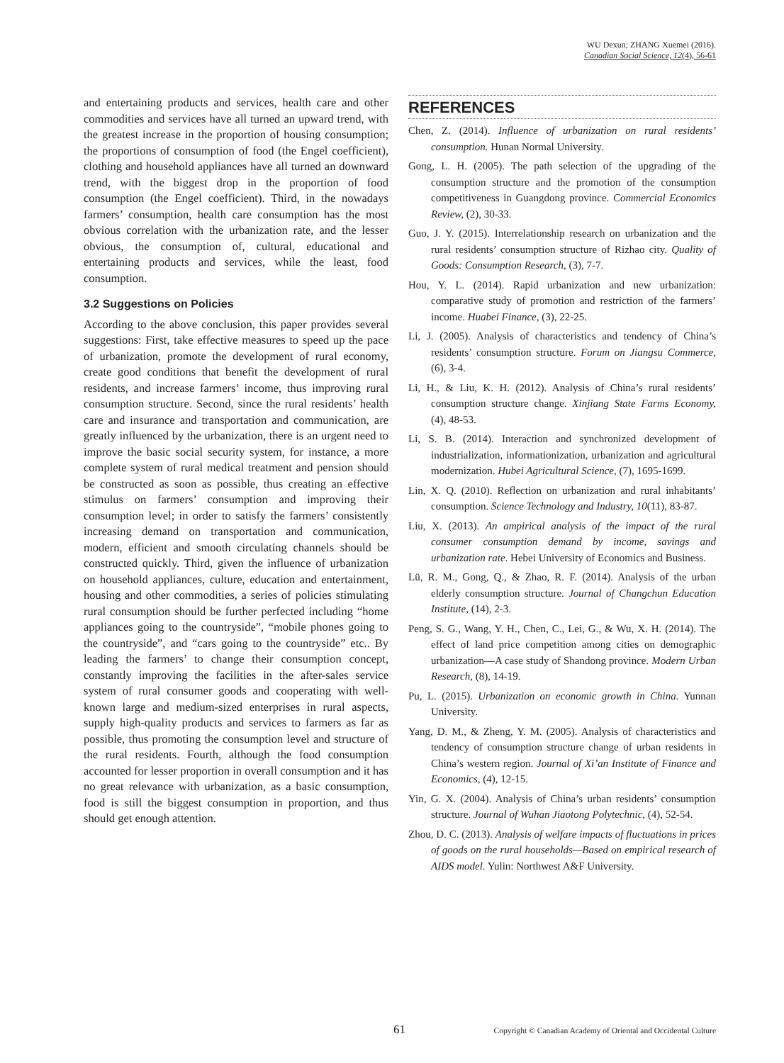WU Dexun; ZHANG Xuemei (2016).
Canadian Social Science, 12(4), 56-61
and entertaining products and services, health care and other commodities and services have all turned an upward trend, with the greatest increase in the proportion of housing consumption; the proportions of consumption of food (the Engel coefficient), clothing and household appliances have all turned an downward trend, with the biggest drop in the proportion of food consumption (the Engel coefficient). Third, in the nowadays farmers’ consumption, health care consumption has the most obvious correlation with the urbanization rate, and the lesser obvious, the consumption of, cultural, educational and entertaining products and services, while the least, food consumption.
3.2 Suggestions on Policies
According to the above conclusion, this paper provides several suggestions: First, take effective measures to speed up the pace of urbanization, promote the development of rural economy, create good conditions that benefit the development of rural residents, and increase farmers’ income, thus improving rural consumption structure. Second, since the rural residents’ health care and insurance and transportation and communication, are greatly influenced by the urbanization, there is an urgent need to improve the basic social security system, for instance, a more complete system of rural medical treatment and pension should be constructed as soon as possible, thus creating an effective stimulus on farmers’ consumption and improving their consumption level; in order to satisfy the farmers’ consistently increasing demand on transportation and communication, modern, efficient and smooth circulating channels should be constructed quickly. Third, given the influence of urbanization on household appliances, culture, education and entertainment, housing and other commodities, a series of policies stimulating rural consumption should be further perfected including “home appliances going to the countryside”, “mobile phones going to the countryside”, and “cars going to the countryside” etc.. By leading the farmers’ to change their consumption concept, constantly improving the facilities in the after-sales service system of rural consumer goods and cooperating with well-known large and medium-sized enterprises in rural aspects, supply high-quality products and services to farmers as far as possible, thus promoting the consumption level and structure of the rural residents. Fourth, although the food consumption accounted for lesser proportion in overall consumption and it has no great relevance with urbanization, as a basic consumption, food is still the biggest consumption in proportion, and thus should get enough attention.
REFERENCES
Chen, Z. (2014). Influence of urbanization on rural residents’ consumption. Hunan Normal University.
Gong, L. H. (2005). The path selection of the upgrading of the consumption structure and the promotion of the consumption competitiveness in Guangdong province. Commercial Economics Review, (2), 30-33.
Guo, J. Y. (2015). Interrelationship research on urbanization and the rural residents’ consumption structure of Rizhao city. Quality of Goods: Consumption Research, (3), 7-7.
Hou, Y. L. (2014). Rapid urbanization and new urbanization: comparative study of promotion and restriction of the farmers’ income. Huabei Finance, (3), 22-25.
Li, J. (2005). Analysis of characteristics and tendency of China’s residents’ consumption structure. Forum on Jiangsu Commerce, (6), 3-4.
Li, H., & Liu, K. H. (2012). Analysis of China’s rural residents’ consumption structure change. Xinjiang State Farms Economy, (4), 48-53.
Li, S. B. (2014). Interaction and synchronized development of industrialization, informationization, urbanization and agricultural modernization. Hubei Agricultural Science, (7), 1695-1699.
Lin, X. Q. (2010). Reflection on urbanization and rural inhabitants’ consumption. Science Technology and Industry, 10(11), 83-87.
Liu, X. (2013). An ampirical analysis of the impact of the rural consumer consumption demand by income, savings and urbanization rate. Hebei University of Economics and Business.
Lü, R. M., Gong, Q., & Zhao, R. F. (2014). Analysis of the urban elderly consumption structure. Journal of Changchun Education Institute, (14), 2-3.
Peng, S. G., Wang, Y. H., Chen, C., Lei, G., & Wu, X. H. (2014). The effect of land price competition among cities on demographic urbanization—A case study of Shandong province. Modern Urban Research, (8), 14-19.
Pu, L. (2015). Urbanization on economic growth in China. Yunnan University.
Yang, D. M., & Zheng, Y. M. (2005). Analysis of characteristics and tendency of consumption structure change of urban residents in China’s western region. Journal of Xi’an Institute of Finance and Economics, (4), 12-15.
Yin, G. X. (2004). Analysis of China’s urban residents’ consumption structure. Journal of Wuhan Jiaotong Polytechnic, (4), 52-54.
Zhou, D. C. (2013). Analysis of welfare impacts of fluctuations in prices of goods on the rural households—Based on empirical research of AIDS model. Yulin: Northwest A&F University.
61 Copyright © Canadian Academy of Oriental and Occidental Culture